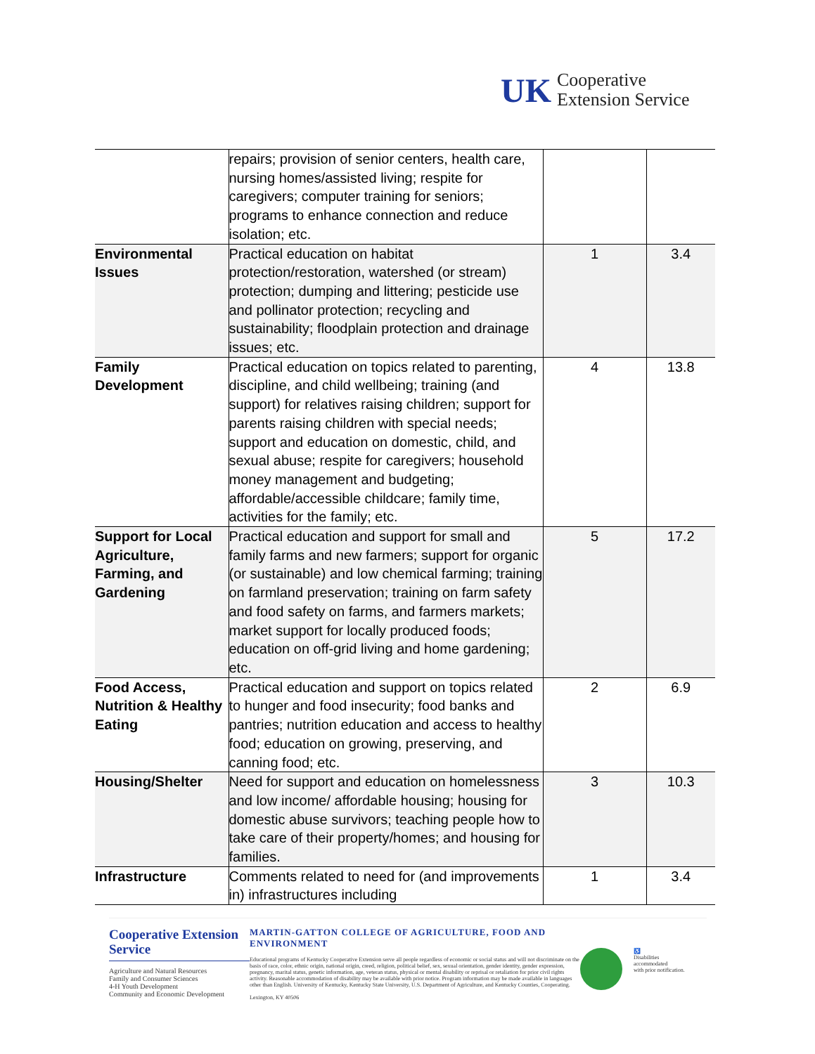UK Cooperative
Extension Service
| | repairs; provision of senior centers, health care, nursing homes/assisted living; respite for caregivers; computer training for seniors; programs to enhance connection and reduce isolation; etc. | | |
| Environmental Issues | Practical education on habitat protection/restoration, watershed (or stream) protection; dumping and littering; pesticide use and pollinator protection; recycling and sustainability; floodplain protection and drainage issues; etc. | 1 | 3.4 |
| Family Development | Practical education on topics related to parenting, discipline, and child wellbeing; training (and support) for relatives raising children; support for parents raising children with special needs; support and education on domestic, child, and sexual abuse; respite for caregivers; household money management and budgeting; affordable/accessible childcare; family time, activities for the family; etc. | 4 | 13.8 |
| Support for Local Agriculture, Farming, and Gardening | Practical education and support for small and family farms and new farmers; support for organic (or sustainable) and low chemical farming; training on farmland preservation; training on farm safety and food safety on farms, and farmers markets; market support for locally produced foods; education on off-grid living and home gardening; etc. | 5 | 17.2 |
| Food Access, Nutrition & Healthy Eating | Practical education and support on topics related to hunger and food insecurity; food banks and pantries; nutrition education and access to healthy food; education on growing, preserving, and canning food; etc. | 2 | 6.9 |
| Housing/Shelter | Need for support and education on homelessness and low income/ affordable housing; housing for domestic abuse survivors; teaching people how to take care of their property/homes; and housing for families. | 3 | 10.3 |
| Infrastructure | Comments related to need for (and improvements in) infrastructures including | 1 | 3.4 |
Cooperative Extension Service
Agriculture and Natural Resources
Family and Consumer Sciences
4-H Youth Development
Community and Economic Development
MARTIN-GATTON COLLEGE OF AGRICULTURE, FOOD AND ENVIRONMENT
Educational programs of Kentucky Cooperative Extension serve all people regardless of economic or social status and will not discriminate on the basis of race, color, ethnic origin, national origin, creed, religion, political belief, sex, sexual orientation, gender identity, gender expression, pregnancy, marital status, genetic information, age, veteran status, physical or mental disability or reprisal or retaliation for prior civil rights activity. Reasonable accommodation of disability may be available with prior notice. Program information may be made available in languages other than English. University of Kentucky, Kentucky State University, U.S. Department of Agriculture, and Kentucky Counties, Cooperating.
Lexington, KY 40506
♿
Disabilities
accommodated
with prior notification.